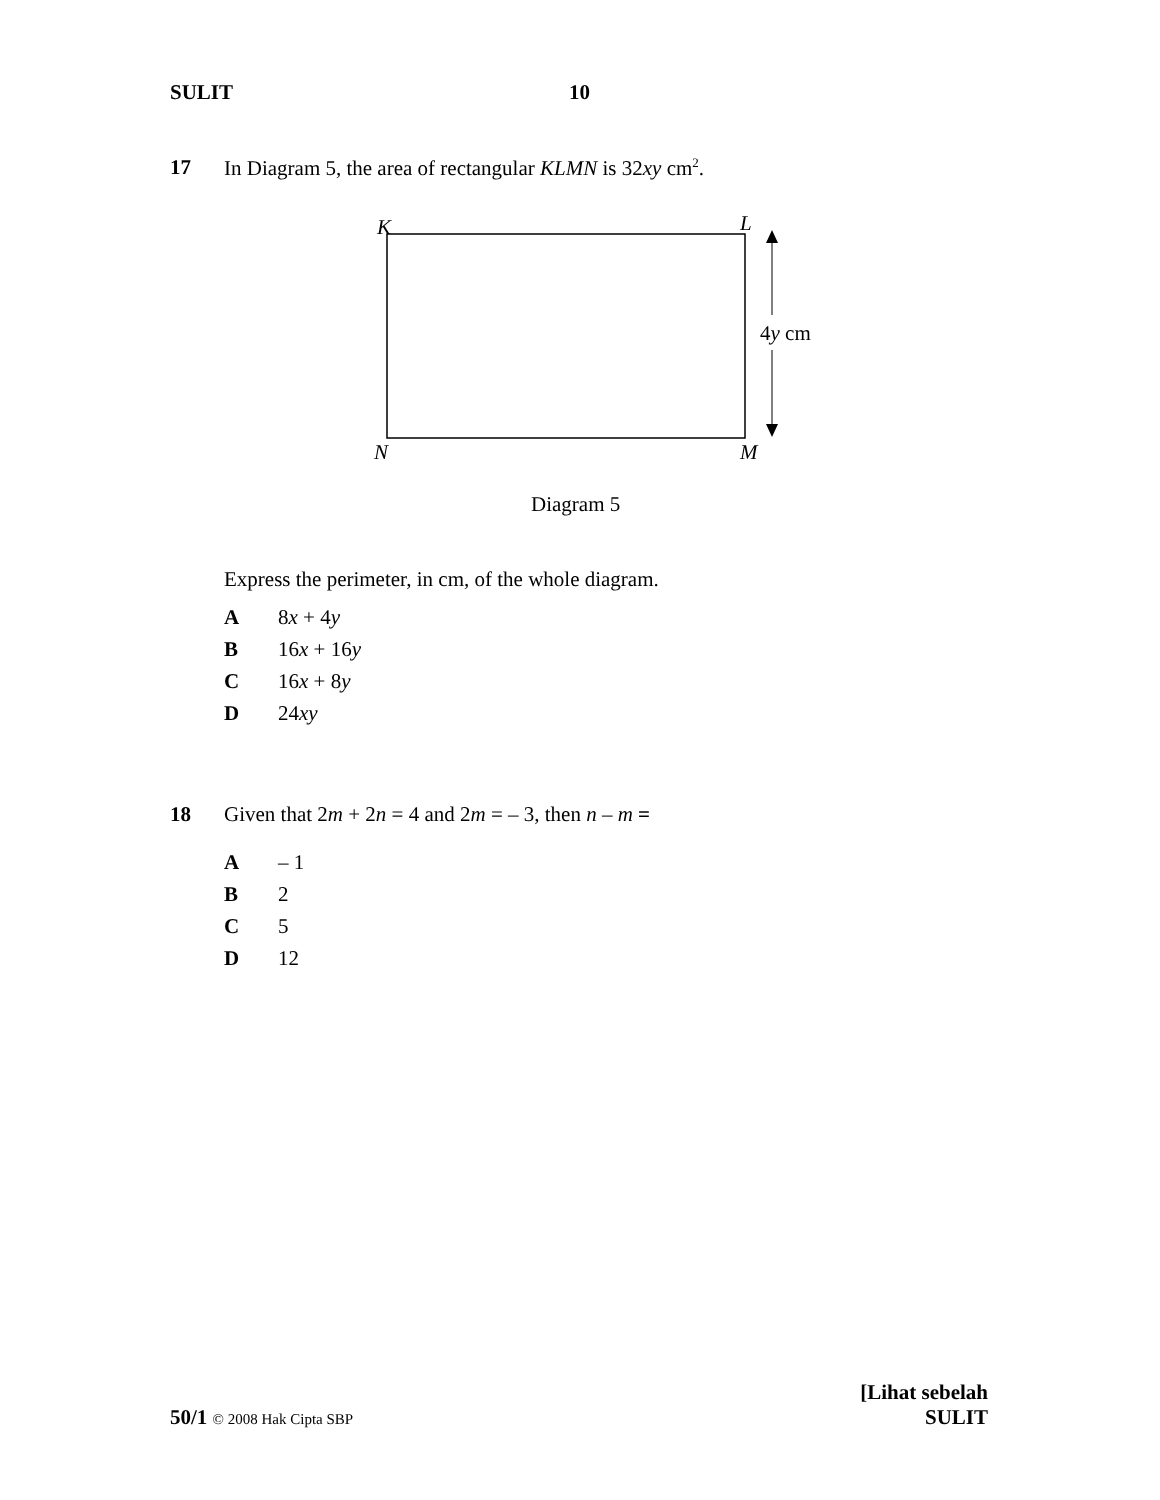SULIT 10
17 In Diagram 5, the area of rectangular KLMN is 32xy cm<sup>2</sup>.
K L
4y cm
N M
Diagram 5
Express the perimeter, in cm, of the whole diagram.
A 8x + 4y
B 16x + 16y
C 16x + 8y
D 24xy
18 Given that 2m + 2n = 4 and 2m = – 3, then n – m =
A – 1
B 2
C 5
D 12
50/1 © 2008 Hak Cipta SBP [Lihat sebelah
SULIT